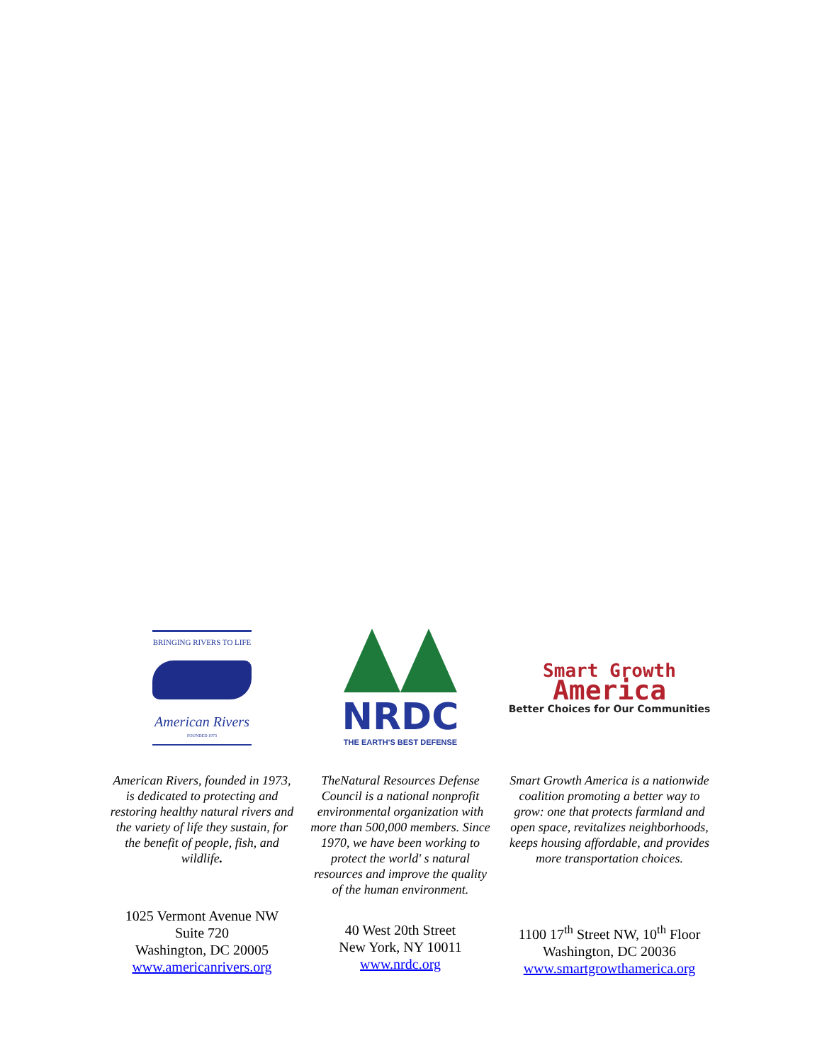BRINGING RIVERS TO LIFE
American Rivers
FOUNDED 1973
American Rivers, founded in 1973, is dedicated to protecting and restoring healthy natural rivers and the variety of life they sustain, for the benefit of people, fish, and wildlife.
1025 Vermont Avenue NW
Suite 720
Washington, DC 20005
www.americanrivers.org
NRDC
THE EARTH'S BEST DEFENSE
TheNatural Resources Defense Council is a national nonprofit environmental organization with more than 500,000 members. Since 1970, we have been working to protect the world' s natural resources and improve the quality of the human environment.
40 West 20th Street
New York, NY 10011
www.nrdc.org
Smart Growth
America
Better Choices for Our Communities
Smart Growth America is a nationwide coalition promoting a better way to grow: one that protects farmland and open space, revitalizes neighborhoods, keeps housing affordable, and provides more transportation choices.
1100 17<sup>th</sup> Street NW, 10<sup>th</sup> Floor
Washington, DC 20036
www.smartgrowthamerica.org